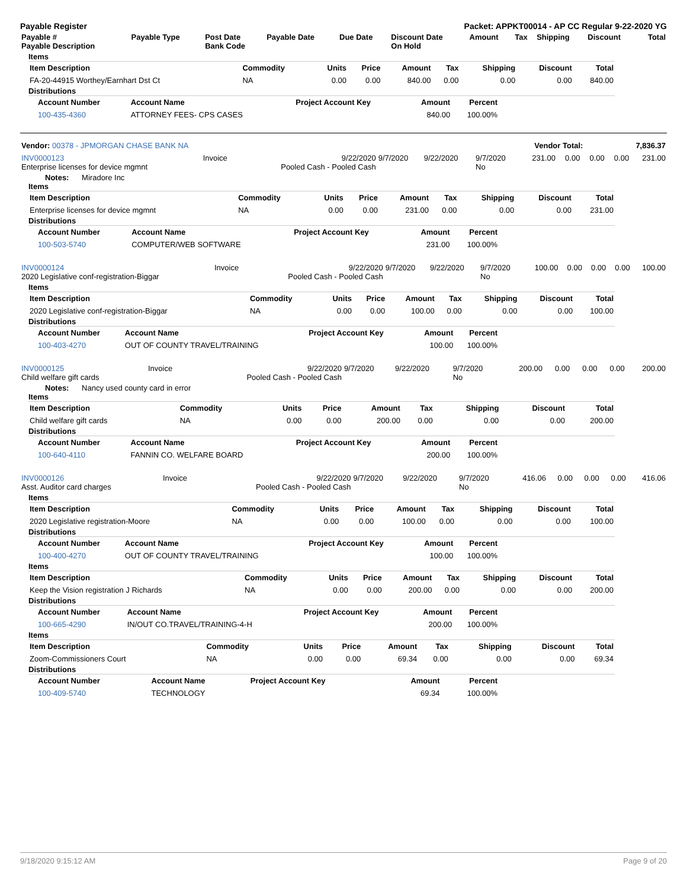Payable Register Packet: APPKT00014 - AP CC Regular 9-22-2020 YG
| Payable # Payable Description | Payable Type | Post Date Bank Code | Payable Date | Due Date | Discount Date On Hold | Amount | Tax | Shipping | Discount | Total |
| --- | --- | --- | --- | --- | --- | --- | --- | --- | --- | --- |
Items
| Item Description | Commodity | Units | Price | Amount | Tax | Shipping | Discount | Total |
| --- | --- | --- | --- | --- | --- | --- | --- | --- |
| FA-20-44915 Worthey/Earnhart Dst Ct | NA | 0.00 | 0.00 | 840.00 | 0.00 | 0.00 | 0.00 | 840.00 |
Distributions
| Account Number | Account Name | Project Account Key | Amount | Percent |
| --- | --- | --- | --- | --- |
| 100-435-4360 | ATTORNEY FEES- CPS CASES | | 840.00 | 100.00% |
| Vendor: 00378 - JPMORGAN CHASE BANK NA | Vendor Total: | 7,836.37 |
| INV0000123 Enterprise licenses for device mgmnt | Invoice | 9/22/2020 Pooled Cash - Pooled Cash | 9/7/2020 | 9/22/2020 | 9/7/2020 No | 231.00 | 0.00 | 0.00 | 0.00 | 231.00 |
Notes: Miradore Inc
Items
| Item Description | Commodity | Units | Price | Amount | Tax | Shipping | Discount | Total |
| --- | --- | --- | --- | --- | --- | --- | --- | --- |
| Enterprise licenses for device mgmnt | NA | 0.00 | 0.00 | 231.00 | 0.00 | 0.00 | 0.00 | 231.00 |
Distributions
| Account Number | Account Name | Project Account Key | Amount | Percent |
| --- | --- | --- | --- | --- |
| 100-503-5740 | COMPUTER/WEB SOFTWARE | | 231.00 | 100.00% |
| INV0000124 2020 Legislative conf-registration-Biggar | Invoice | 9/22/2020 Pooled Cash - Pooled Cash | 9/7/2020 | 9/22/2020 | 9/7/2020 No | 100.00 | 0.00 | 0.00 | 0.00 | 100.00 |
Items
| Item Description | Commodity | Units | Price | Amount | Tax | Shipping | Discount | Total |
| --- | --- | --- | --- | --- | --- | --- | --- | --- |
| 2020 Legislative conf-registration-Biggar | NA | 0.00 | 0.00 | 100.00 | 0.00 | 0.00 | 0.00 | 100.00 |
Distributions
| Account Number | Account Name | Project Account Key | Amount | Percent |
| --- | --- | --- | --- | --- |
| 100-403-4270 | OUT OF COUNTY TRAVEL/TRAINING | | 100.00 | 100.00% |
| INV0000125 Child welfare gift cards | Invoice | 9/22/2020 Pooled Cash - Pooled Cash | 9/7/2020 | 9/22/2020 | 9/7/2020 No | 200.00 | 0.00 | 0.00 | 0.00 | 200.00 |
Notes: Nancy used county card in error
Items
| Item Description | Commodity | Units | Price | Amount | Tax | Shipping | Discount | Total |
| --- | --- | --- | --- | --- | --- | --- | --- | --- |
| Child welfare gift cards | NA | 0.00 | 0.00 | 200.00 | 0.00 | 0.00 | 0.00 | 200.00 |
Distributions
| Account Number | Account Name | Project Account Key | Amount | Percent |
| --- | --- | --- | --- | --- |
| 100-640-4110 | FANNIN CO. WELFARE BOARD | | 200.00 | 100.00% |
| INV0000126 Asst. Auditor card charges | Invoice | 9/22/2020 Pooled Cash - Pooled Cash | 9/7/2020 | 9/22/2020 | 9/7/2020 No | 416.06 | 0.00 | 0.00 | 0.00 | 416.06 |
Items
| Item Description | Commodity | Units | Price | Amount | Tax | Shipping | Discount | Total |
| --- | --- | --- | --- | --- | --- | --- | --- | --- |
| 2020 Legislative registration-Moore | NA | 0.00 | 0.00 | 100.00 | 0.00 | 0.00 | 0.00 | 100.00 |
Distributions
| Account Number | Account Name | Project Account Key | Amount | Percent |
| --- | --- | --- | --- | --- |
| 100-400-4270 | OUT OF COUNTY TRAVEL/TRAINING | | 100.00 | 100.00% |
Items
| Item Description | Commodity | Units | Price | Amount | Tax | Shipping | Discount | Total |
| --- | --- | --- | --- | --- | --- | --- | --- | --- |
| Keep the Vision registration J Richards | NA | 0.00 | 0.00 | 200.00 | 0.00 | 0.00 | 0.00 | 200.00 |
Distributions
| Account Number | Account Name | Project Account Key | Amount | Percent |
| --- | --- | --- | --- | --- |
| 100-665-4290 | IN/OUT CO.TRAVEL/TRAINING-4-H | | 200.00 | 100.00% |
Items
| Item Description | Commodity | Units | Price | Amount | Tax | Shipping | Discount | Total |
| --- | --- | --- | --- | --- | --- | --- | --- | --- |
| Zoom-Commissioners Court | NA | 0.00 | 0.00 | 69.34 | 0.00 | 0.00 | 0.00 | 69.34 |
Distributions
| Account Number | Account Name | Project Account Key | Amount | Percent |
| --- | --- | --- | --- | --- |
| 100-409-5740 | TECHNOLOGY | | 69.34 | 100.00% |
9/18/2020 9:15:12 AM Page 9 of 20